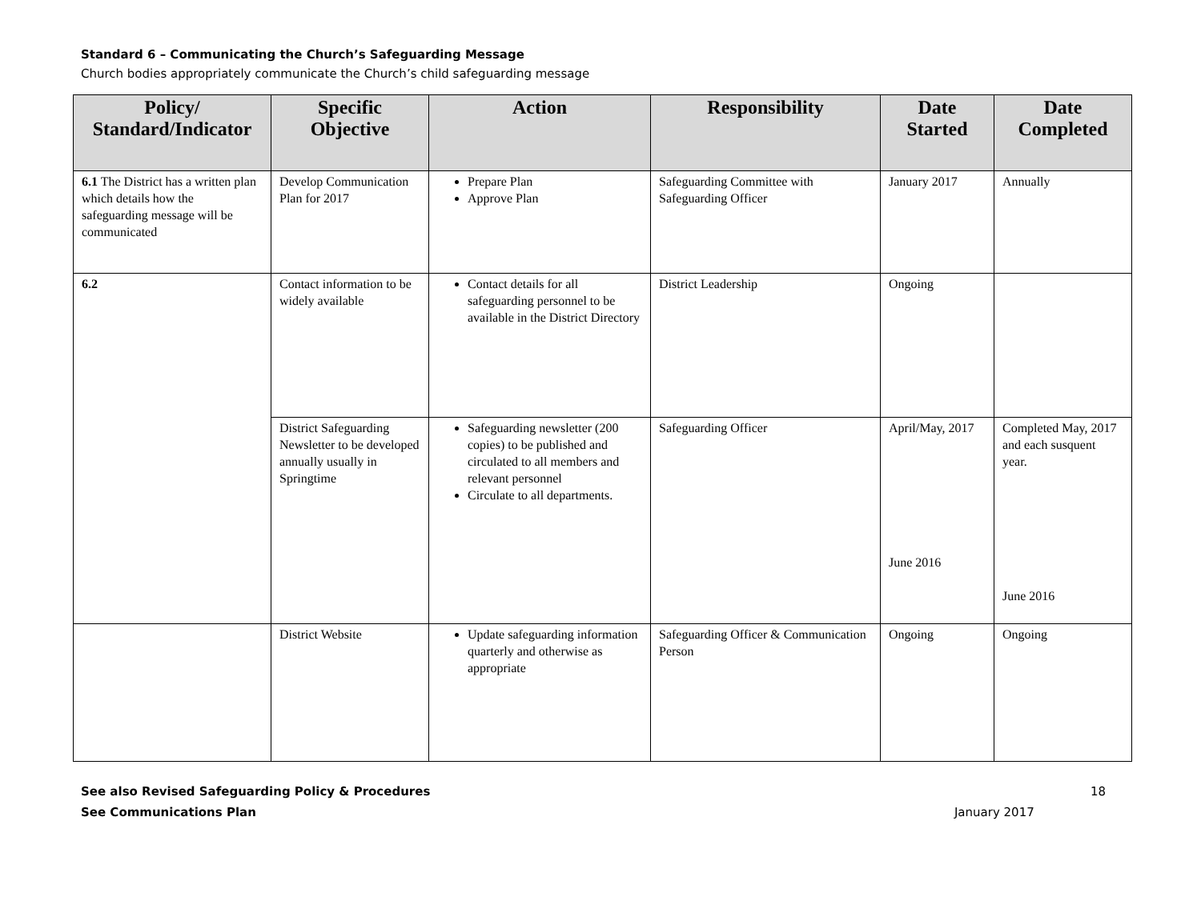Standard 6 – Communicating the Church’s Safeguarding Message
Church bodies appropriately communicate the Church’s child safeguarding message
| Policy/ Standard/Indicator | Specific Objective | Action | Responsibility | Date Started | Date Completed |
| --- | --- | --- | --- | --- | --- |
| 6.1 The District has a written plan which details how the safeguarding message will be communicated | Develop Communication Plan for 2017 | Prepare Plan Approve Plan | Safeguarding Committee with Safeguarding Officer | January 2017 | Annually |
| 6.2 | Contact information to be widely available | Contact details for all safeguarding personnel to be available in the District Directory | District Leadership | Ongoing | |
| | District Safeguarding Newsletter to be developed annually usually in Springtime | Safeguarding newsletter (200 copies) to be published and circulated to all members and relevant personnel Circulate to all departments. | Safeguarding Officer | April/May, 2017 June 2016 | Completed May, 2017 and each susquent year. June 2016 |
| | District Website | Update safeguarding information quarterly and otherwise as appropriate | Safeguarding Officer & Communication Person | Ongoing | Ongoing |
See also Revised Safeguarding Policy & Procedures
See Communications Plan
18
January 2017